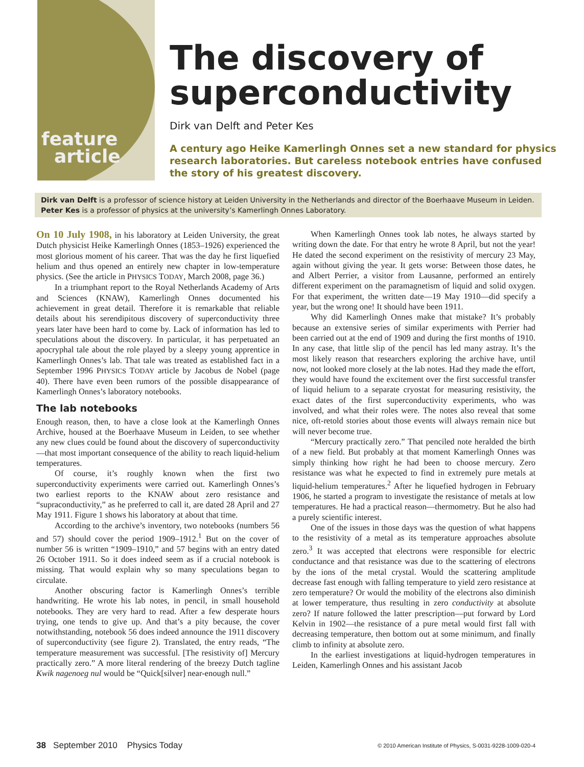feature
article
The discovery of superconductivity
Dirk van Delft and Peter Kes
A century ago Heike Kamerlingh Onnes set a new standard for physics research laboratories. But careless notebook entries have confused the story of his greatest discovery.
Dirk van Delft is a professor of science history at Leiden University in the Netherlands and director of the Boerhaave Museum in Leiden.
Peter Kes is a professor of physics at the university’s Kamerlingh Onnes Laboratory.
On 10 July 1908, in his laboratory at Leiden University, the great Dutch physicist Heike Kamerlingh Onnes (1853–1926) experienced the most glorious moment of his career. That was the day he first liquefied helium and thus opened an entirely new chapter in low-temperature physics. (See the article in PHYSICS TODAY, March 2008, page 36.)
In a triumphant report to the Royal Netherlands Academy of Arts and Sciences (KNAW), Kamerlingh Onnes documented his achievement in great detail. Therefore it is remarkable that reliable details about his serendipitous discovery of superconductivity three years later have been hard to come by. Lack of information has led to speculations about the discovery. In particular, it has perpetuated an apocryphal tale about the role played by a sleepy young apprentice in Kamerlingh Onnes’s lab. That tale was treated as established fact in a September 1996 PHYSICS TODAY article by Jacobus de Nobel (page 40). There have even been rumors of the possible disappearance of Kamerlingh Onnes’s laboratory notebooks.
The lab notebooks
Enough reason, then, to have a close look at the Kamerlingh Onnes Archive, housed at the Boerhaave Museum in Leiden, to see whether any new clues could be found about the discovery of superconductivity—that most important consequence of the ability to reach liquid-helium temperatures.
Of course, it’s roughly known when the first two superconductivity experiments were carried out. Kamerlingh Onnes’s two earliest reports to the KNAW about zero resistance and “supraconductivity,” as he preferred to call it, are dated 28 April and 27 May 1911. Figure 1 shows his laboratory at about that time.
According to the archive’s inventory, two notebooks (numbers 56 and 57) should cover the period 1909–1912.<sup>1</sup> But on the cover of number 56 is written “1909–1910,” and 57 begins with an entry dated 26 October 1911. So it does indeed seem as if a crucial notebook is missing. That would explain why so many speculations began to circulate.
Another obscuring factor is Kamerlingh Onnes’s terrible handwriting. He wrote his lab notes, in pencil, in small household notebooks. They are very hard to read. After a few desperate hours trying, one tends to give up. And that’s a pity because, the cover notwithstanding, notebook 56 does indeed announce the 1911 discovery of superconductivity (see figure 2). Translated, the entry reads, “The temperature measurement was successful. [The resistivity of] Mercury practically zero.” A more literal rendering of the breezy Dutch tagline Kwik nagenoeg nul would be “Quick[silver] near-enough null.”
When Kamerlingh Onnes took lab notes, he always started by writing down the date. For that entry he wrote 8 April, but not the year! He dated the second experiment on the resistivity of mercury 23 May, again without giving the year. It gets worse: Between those dates, he and Albert Perrier, a visitor from Lausanne, performed an entirely different experiment on the paramagnetism of liquid and solid oxygen. For that experiment, the written date—19 May 1910—did specify a year, but the wrong one! It should have been 1911.
Why did Kamerlingh Onnes make that mistake? It’s probably because an extensive series of similar experiments with Perrier had been carried out at the end of 1909 and during the first months of 1910. In any case, that little slip of the pencil has led many astray. It’s the most likely reason that researchers exploring the archive have, until now, not looked more closely at the lab notes. Had they made the effort, they would have found the excitement over the first successful transfer of liquid helium to a separate cryostat for measuring resistivity, the exact dates of the first superconductivity experiments, who was involved, and what their roles were. The notes also reveal that some nice, oft-retold stories about those events will always remain nice but will never become true.
“Mercury practically zero.” That penciled note heralded the birth of a new field. But probably at that moment Kamerlingh Onnes was simply thinking how right he had been to choose mercury. Zero resistance was what he expected to find in extremely pure metals at liquid-helium temperatures.<sup>2</sup> After he liquefied hydrogen in February 1906, he started a program to investigate the resistance of metals at low temperatures. He had a practical reason—thermometry. But he also had a purely scientific interest.
One of the issues in those days was the question of what happens to the resistivity of a metal as its temperature approaches absolute zero.<sup>3</sup> It was accepted that electrons were responsible for electric conductance and that resistance was due to the scattering of electrons by the ions of the metal crystal. Would the scattering amplitude decrease fast enough with falling temperature to yield zero resistance at zero temperature? Or would the mobility of the electrons also diminish at lower temperature, thus resulting in zero conductivity at absolute zero? If nature followed the latter prescription—put forward by Lord Kelvin in 1902—the resistance of a pure metal would first fall with decreasing temperature, then bottom out at some minimum, and finally climb to infinity at absolute zero.
In the earliest investigations at liquid-hydrogen temperatures in Leiden, Kamerlingh Onnes and his assistant Jacob
38 September 2010 Physics Today © 2010 American Institute of Physics, S-0031-9228-1009-020-4